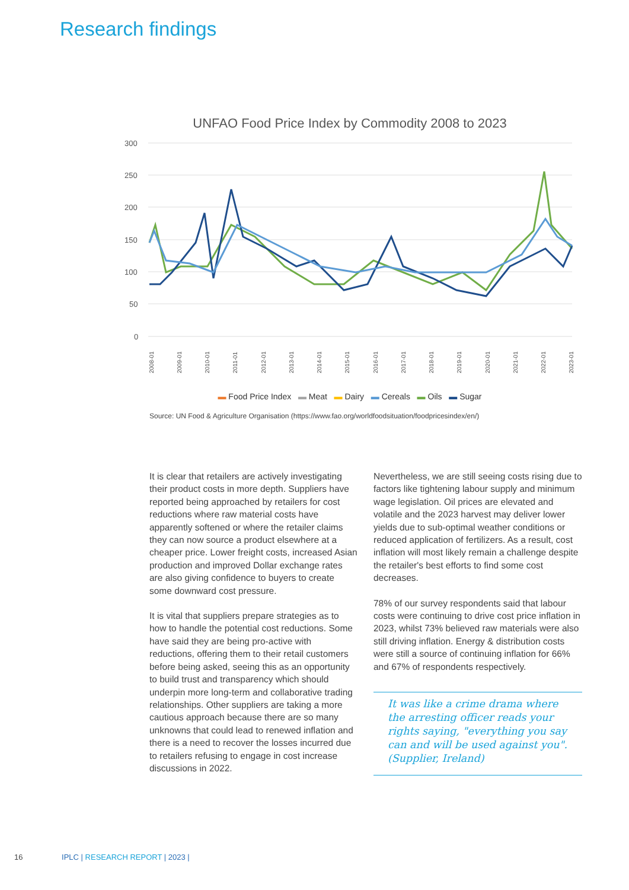Research findings
UNFAO Food Price Index by Commodity 2008 to 2023
300
250
200
150
100
50
0
2008-01
2009-01
2010-01
2011-01
2012-01
2013-01
2014-01
2015-01
2016-01
2017-01
2018-01
2019-01
2020-01
2021-01
2022-01
2023-01
▬ Food Price Index ▬ Meat ▬ Dairy ▬ Cereals ▬ Oils ▬ Sugar
Source: UN Food & Agriculture Organisation (https://www.fao.org/worldfoodsituation/foodpricesindex/en/)
It is clear that retailers are actively investigating their product costs in more depth. Suppliers have reported being approached by retailers for cost reductions where raw material costs have apparently softened or where the retailer claims they can now source a product elsewhere at a cheaper price. Lower freight costs, increased Asian production and improved Dollar exchange rates are also giving confidence to buyers to create some downward cost pressure.
It is vital that suppliers prepare strategies as to how to handle the potential cost reductions. Some have said they are being pro-active with reductions, offering them to their retail customers before being asked, seeing this as an opportunity to build trust and transparency which should underpin more long-term and collaborative trading relationships. Other suppliers are taking a more cautious approach because there are so many unknowns that could lead to renewed inflation and there is a need to recover the losses incurred due to retailers refusing to engage in cost increase discussions in 2022.
Nevertheless, we are still seeing costs rising due to factors like tightening labour supply and minimum wage legislation. Oil prices are elevated and volatile and the 2023 harvest may deliver lower yields due to sub-optimal weather conditions or reduced application of fertilizers. As a result, cost inflation will most likely remain a challenge despite the retailer's best efforts to find some cost decreases.
78% of our survey respondents said that labour costs were continuing to drive cost price inflation in 2023, whilst 73% believed raw materials were also still driving inflation. Energy & distribution costs were still a source of continuing inflation for 66% and 67% of respondents respectively.
It was like a crime drama where the arresting officer reads your rights saying, "everything you say can and will be used against you". (Supplier, Ireland)
16 IPLC | RESEARCH REPORT | 2023 |